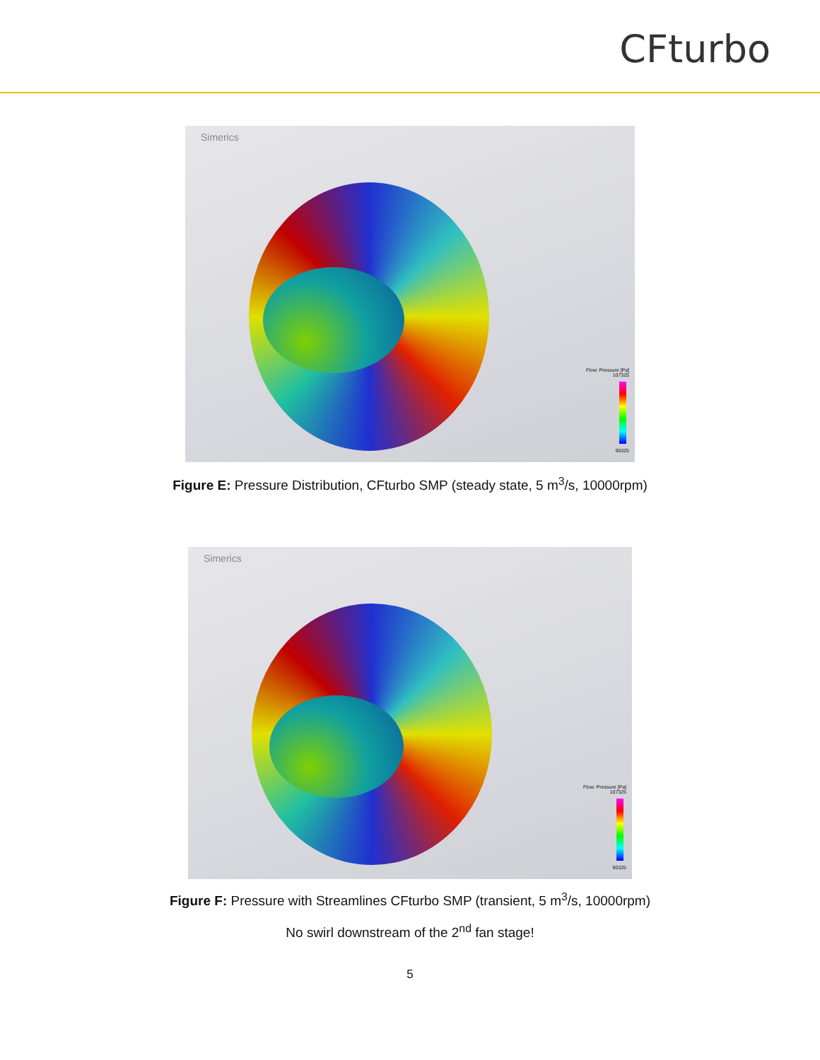CFturbo
Simerics
Flow: Pressure [Pa]
107325
90325
Figure E: Pressure Distribution, CFturbo SMP (steady state, 5 m<sup>3</sup>/s, 10000rpm)
Simerics
Flow: Pressure [Pa]
107325
90325
Figure F: Pressure with Streamlines CFturbo SMP (transient, 5 m<sup>3</sup>/s, 10000rpm)
No swirl downstream of the 2<sup>nd</sup> fan stage!
5